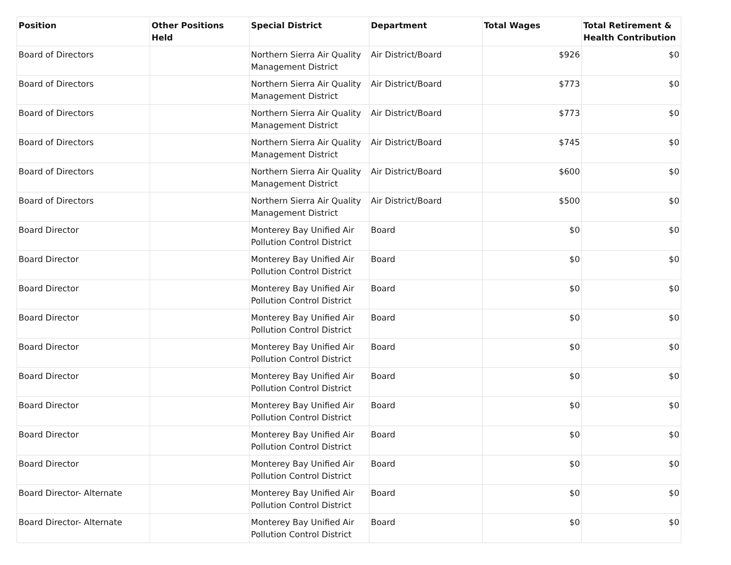| Position | Other Positions Held | Special District | Department | Total Wages | Total Retirement & Health Contribution |
| --- | --- | --- | --- | --- | --- |
| Board of Directors | | Northern Sierra Air Quality Management District | Air District/Board | $926 | $0 |
| Board of Directors | | Northern Sierra Air Quality Management District | Air District/Board | $773 | $0 |
| Board of Directors | | Northern Sierra Air Quality Management District | Air District/Board | $773 | $0 |
| Board of Directors | | Northern Sierra Air Quality Management District | Air District/Board | $745 | $0 |
| Board of Directors | | Northern Sierra Air Quality Management District | Air District/Board | $600 | $0 |
| Board of Directors | | Northern Sierra Air Quality Management District | Air District/Board | $500 | $0 |
| Board Director | | Monterey Bay Unified Air Pollution Control District | Board | $0 | $0 |
| Board Director | | Monterey Bay Unified Air Pollution Control District | Board | $0 | $0 |
| Board Director | | Monterey Bay Unified Air Pollution Control District | Board | $0 | $0 |
| Board Director | | Monterey Bay Unified Air Pollution Control District | Board | $0 | $0 |
| Board Director | | Monterey Bay Unified Air Pollution Control District | Board | $0 | $0 |
| Board Director | | Monterey Bay Unified Air Pollution Control District | Board | $0 | $0 |
| Board Director | | Monterey Bay Unified Air Pollution Control District | Board | $0 | $0 |
| Board Director | | Monterey Bay Unified Air Pollution Control District | Board | $0 | $0 |
| Board Director | | Monterey Bay Unified Air Pollution Control District | Board | $0 | $0 |
| Board Director- Alternate | | Monterey Bay Unified Air Pollution Control District | Board | $0 | $0 |
| Board Director- Alternate | | Monterey Bay Unified Air Pollution Control District | Board | $0 | $0 |